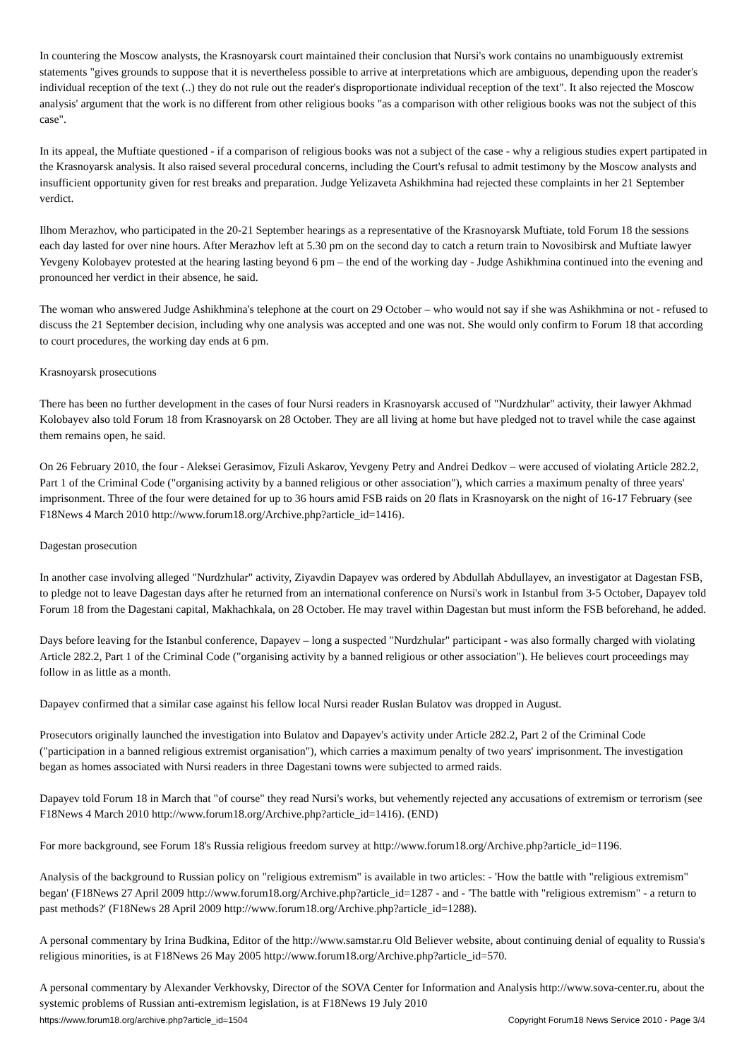In countering the Moscow analysts, the Krasnoyarsk court maintained their conclusion that Nursi's work contains no unambiguously extremist statements "gives grounds to suppose that it is nevertheless possible to arrive at interpretations which are ambiguous, depending upon the reader's individual reception of the text (..) they do not rule out the reader's disproportionate individual reception of the text". It also rejected the Moscow analysis' argument that the work is no different from other religious books "as a comparison with other religious books was not the subject of this case".
In its appeal, the Muftiate questioned - if a comparison of religious books was not a subject of the case - why a religious studies expert partipated in the Krasnoyarsk analysis. It also raised several procedural concerns, including the Court's refusal to admit testimony by the Moscow analysts and insufficient opportunity given for rest breaks and preparation. Judge Yelizaveta Ashikhmina had rejected these complaints in her 21 September verdict.
Ilhom Merazhov, who participated in the 20-21 September hearings as a representative of the Krasnoyarsk Muftiate, told Forum 18 the sessions each day lasted for over nine hours. After Merazhov left at 5.30 pm on the second day to catch a return train to Novosibirsk and Muftiate lawyer Yevgeny Kolobayev protested at the hearing lasting beyond 6 pm – the end of the working day - Judge Ashikhmina continued into the evening and pronounced her verdict in their absence, he said.
The woman who answered Judge Ashikhmina's telephone at the court on 29 October – who would not say if she was Ashikhmina or not - refused to discuss the 21 September decision, including why one analysis was accepted and one was not. She would only confirm to Forum 18 that according to court procedures, the working day ends at 6 pm.
Krasnoyarsk prosecutions
There has been no further development in the cases of four Nursi readers in Krasnoyarsk accused of "Nurdzhular" activity, their lawyer Akhmad Kolobayev also told Forum 18 from Krasnoyarsk on 28 October. They are all living at home but have pledged not to travel while the case against them remains open, he said.
On 26 February 2010, the four - Aleksei Gerasimov, Fizuli Askarov, Yevgeny Petry and Andrei Dedkov – were accused of violating Article 282.2, Part 1 of the Criminal Code ("organising activity by a banned religious or other association"), which carries a maximum penalty of three years' imprisonment. Three of the four were detained for up to 36 hours amid FSB raids on 20 flats in Krasnoyarsk on the night of 16-17 February (see F18News 4 March 2010 http://www.forum18.org/Archive.php?article_id=1416).
Dagestan prosecution
In another case involving alleged "Nurdzhular" activity, Ziyavdin Dapayev was ordered by Abdullah Abdullayev, an investigator at Dagestan FSB, to pledge not to leave Dagestan days after he returned from an international conference on Nursi's work in Istanbul from 3-5 October, Dapayev told Forum 18 from the Dagestani capital, Makhachkala, on 28 October. He may travel within Dagestan but must inform the FSB beforehand, he added.
Days before leaving for the Istanbul conference, Dapayev – long a suspected "Nurdzhular" participant - was also formally charged with violating Article 282.2, Part 1 of the Criminal Code ("organising activity by a banned religious or other association"). He believes court proceedings may follow in as little as a month.
Dapayev confirmed that a similar case against his fellow local Nursi reader Ruslan Bulatov was dropped in August.
Prosecutors originally launched the investigation into Bulatov and Dapayev's activity under Article 282.2, Part 2 of the Criminal Code ("participation in a banned religious extremist organisation"), which carries a maximum penalty of two years' imprisonment. The investigation began as homes associated with Nursi readers in three Dagestani towns were subjected to armed raids.
Dapayev told Forum 18 in March that "of course" they read Nursi's works, but vehemently rejected any accusations of extremism or terrorism (see F18News 4 March 2010 http://www.forum18.org/Archive.php?article_id=1416). (END)
For more background, see Forum 18's Russia religious freedom survey at http://www.forum18.org/Archive.php?article_id=1196.
Analysis of the background to Russian policy on "religious extremism" is available in two articles: - 'How the battle with "religious extremism" began' (F18News 27 April 2009 http://www.forum18.org/Archive.php?article_id=1287 - and - 'The battle with "religious extremism" - a return to past methods?' (F18News 28 April 2009 http://www.forum18.org/Archive.php?article_id=1288).
A personal commentary by Irina Budkina, Editor of the http://www.samstar.ru Old Believer website, about continuing denial of equality to Russia's religious minorities, is at F18News 26 May 2005 http://www.forum18.org/Archive.php?article_id=570.
A personal commentary by Alexander Verkhovsky, Director of the SOVA Center for Information and Analysis http://www.sova-center.ru, about the systemic problems of Russian anti-extremism legislation, is at F18News 19 July 2010
https://www.forum18.org/archive.php?article_id=1504 Copyright Forum18 News Service 2010 - Page 3/4